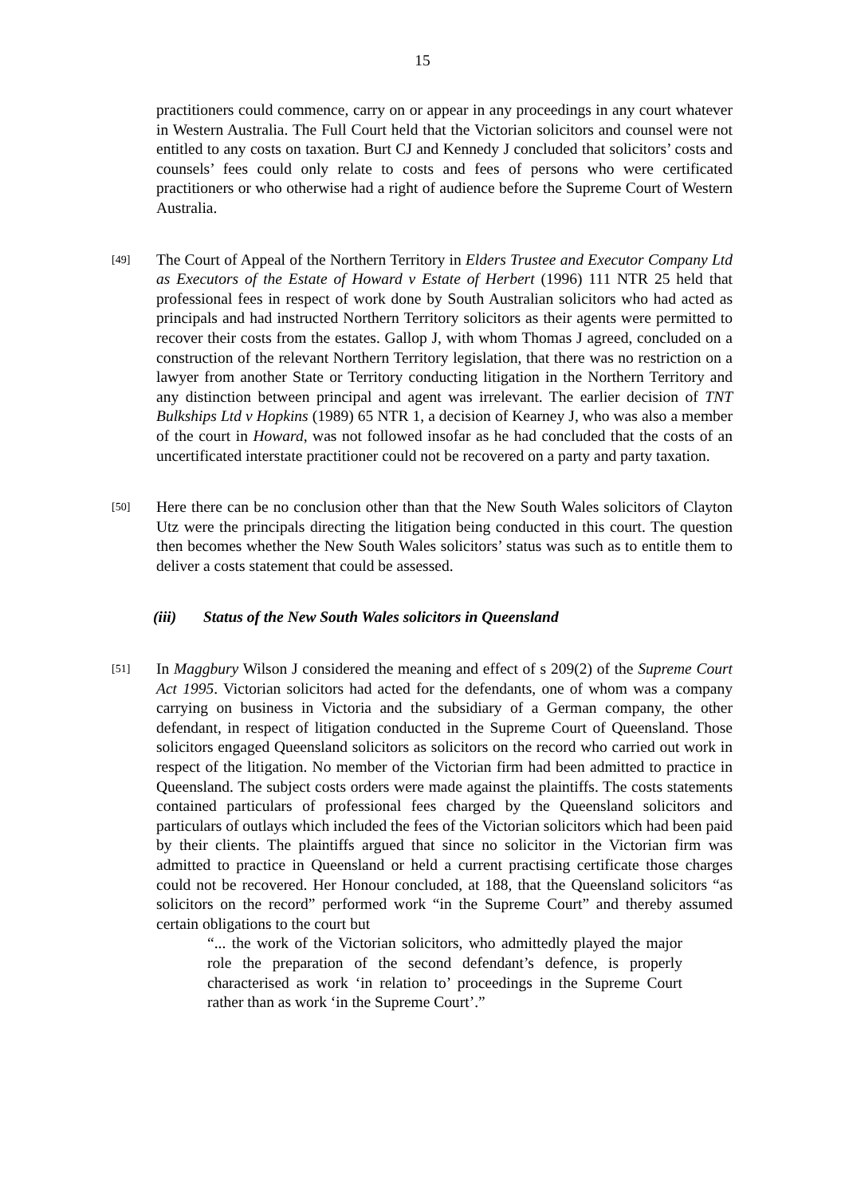15
practitioners could commence, carry on or appear in any proceedings in any court whatever in Western Australia. The Full Court held that the Victorian solicitors and counsel were not entitled to any costs on taxation. Burt CJ and Kennedy J concluded that solicitors’ costs and counsels’ fees could only relate to costs and fees of persons who were certificated practitioners or who otherwise had a right of audience before the Supreme Court of Western Australia.
[49]
The Court of Appeal of the Northern Territory in Elders Trustee and Executor Company Ltd as Executors of the Estate of Howard v Estate of Herbert (1996) 111 NTR 25 held that professional fees in respect of work done by South Australian solicitors who had acted as principals and had instructed Northern Territory solicitors as their agents were permitted to recover their costs from the estates. Gallop J, with whom Thomas J agreed, concluded on a construction of the relevant Northern Territory legislation, that there was no restriction on a lawyer from another State or Territory conducting litigation in the Northern Territory and any distinction between principal and agent was irrelevant. The earlier decision of TNT Bulkships Ltd v Hopkins (1989) 65 NTR 1, a decision of Kearney J, who was also a member of the court in Howard, was not followed insofar as he had concluded that the costs of an uncertificated interstate practitioner could not be recovered on a party and party taxation.
[50]
Here there can be no conclusion other than that the New South Wales solicitors of Clayton Utz were the principals directing the litigation being conducted in this court. The question then becomes whether the New South Wales solicitors’ status was such as to entitle them to deliver a costs statement that could be assessed.
(iii) Status of the New South Wales solicitors in Queensland
[51]
In Maggbury Wilson J considered the meaning and effect of s 209(2) of the Supreme Court Act 1995. Victorian solicitors had acted for the defendants, one of whom was a company carrying on business in Victoria and the subsidiary of a German company, the other defendant, in respect of litigation conducted in the Supreme Court of Queensland. Those solicitors engaged Queensland solicitors as solicitors on the record who carried out work in respect of the litigation. No member of the Victorian firm had been admitted to practice in Queensland. The subject costs orders were made against the plaintiffs. The costs statements contained particulars of professional fees charged by the Queensland solicitors and particulars of outlays which included the fees of the Victorian solicitors which had been paid by their clients. The plaintiffs argued that since no solicitor in the Victorian firm was admitted to practice in Queensland or held a current practising certificate those charges could not be recovered. Her Honour concluded, at 188, that the Queensland solicitors “as solicitors on the record” performed work “in the Supreme Court” and thereby assumed certain obligations to the court but
“... the work of the Victorian solicitors, who admittedly played the major role the preparation of the second defendant’s defence, is properly characterised as work ‘in relation to’ proceedings in the Supreme Court rather than as work ‘in the Supreme Court’.”